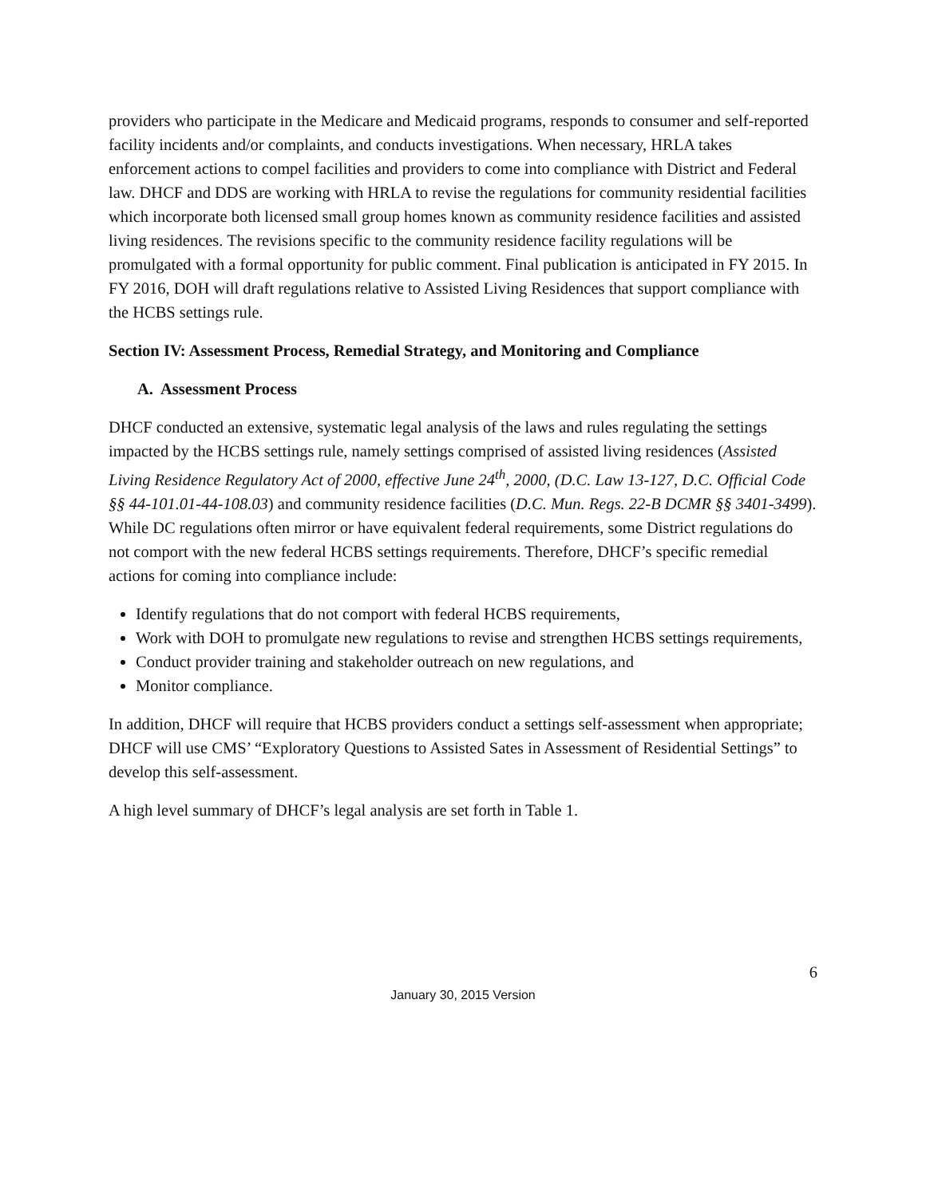providers who participate in the Medicare and Medicaid programs, responds to consumer and self-reported facility incidents and/or complaints, and conducts investigations. When necessary, HRLA takes enforcement actions to compel facilities and providers to come into compliance with District and Federal law. DHCF and DDS are working with HRLA to revise the regulations for community residential facilities which incorporate both licensed small group homes known as community residence facilities and assisted living residences. The revisions specific to the community residence facility regulations will be promulgated with a formal opportunity for public comment. Final publication is anticipated in FY 2015. In FY 2016, DOH will draft regulations relative to Assisted Living Residences that support compliance with the HCBS settings rule.
Section IV: Assessment Process, Remedial Strategy, and Monitoring and Compliance
A. Assessment Process
DHCF conducted an extensive, systematic legal analysis of the laws and rules regulating the settings impacted by the HCBS settings rule, namely settings comprised of assisted living residences (Assisted Living Residence Regulatory Act of 2000, effective June 24<sup>th</sup>, 2000, (D.C. Law 13-127, D.C. Official Code §§ 44-101.01-44-108.03) and community residence facilities (D.C. Mun. Regs. 22-B DCMR §§ 3401-3499). While DC regulations often mirror or have equivalent federal requirements, some District regulations do not comport with the new federal HCBS settings requirements. Therefore, DHCF’s specific remedial actions for coming into compliance include:
Identify regulations that do not comport with federal HCBS requirements,
Work with DOH to promulgate new regulations to revise and strengthen HCBS settings requirements,
Conduct provider training and stakeholder outreach on new regulations, and
Monitor compliance.
In addition, DHCF will require that HCBS providers conduct a settings self-assessment when appropriate; DHCF will use CMS’ “Exploratory Questions to Assisted Sates in Assessment of Residential Settings” to develop this self-assessment.
A high level summary of DHCF’s legal analysis are set forth in Table 1.
6
January 30, 2015 Version